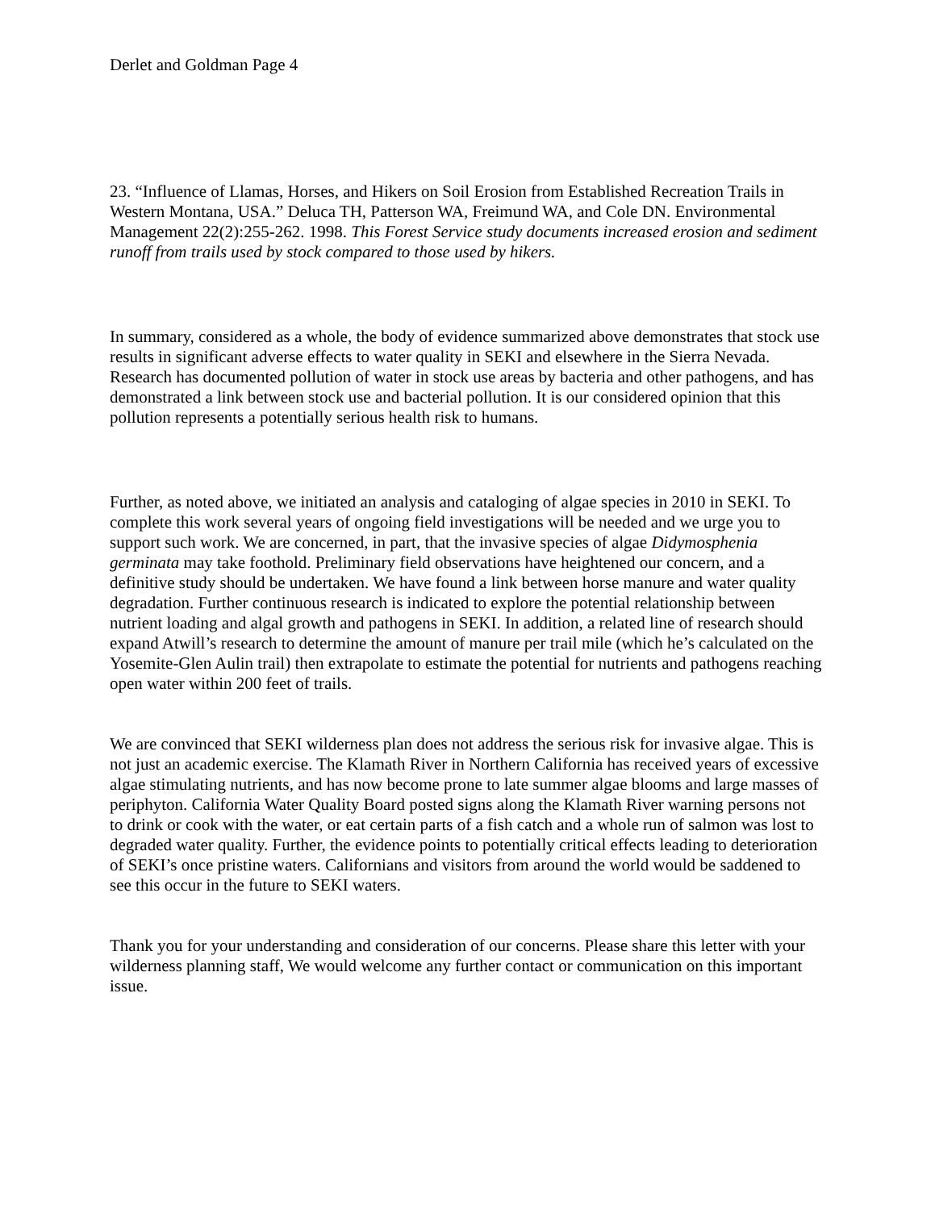Derlet and Goldman Page 4
23. “Influence of Llamas, Horses, and Hikers on Soil Erosion from Established Recreation Trails in Western Montana, USA.” Deluca TH, Patterson WA, Freimund WA, and Cole DN. Environmental Management 22(2):255-262. 1998. This Forest Service study documents increased erosion and sediment runoff from trails used by stock compared to those used by hikers.
In summary, considered as a whole, the body of evidence summarized above demonstrates that stock use results in significant adverse effects to water quality in SEKI and elsewhere in the Sierra Nevada. Research has documented pollution of water in stock use areas by bacteria and other pathogens, and has demonstrated a link between stock use and bacterial pollution. It is our considered opinion that this pollution represents a potentially serious health risk to humans.
Further, as noted above, we initiated an analysis and cataloging of algae species in 2010 in SEKI. To complete this work several years of ongoing field investigations will be needed and we urge you to support such work. We are concerned, in part, that the invasive species of algae Didymosphenia germinata may take foothold. Preliminary field observations have heightened our concern, and a definitive study should be undertaken. We have found a link between horse manure and water quality degradation. Further continuous research is indicated to explore the potential relationship between nutrient loading and algal growth and pathogens in SEKI. In addition, a related line of research should expand Atwill’s research to determine the amount of manure per trail mile (which he’s calculated on the Yosemite-Glen Aulin trail) then extrapolate to estimate the potential for nutrients and pathogens reaching open water within 200 feet of trails.
We are convinced that SEKI wilderness plan does not address the serious risk for invasive algae. This is not just an academic exercise. The Klamath River in Northern California has received years of excessive algae stimulating nutrients, and has now become prone to late summer algae blooms and large masses of periphyton. California Water Quality Board posted signs along the Klamath River warning persons not to drink or cook with the water, or eat certain parts of a fish catch and a whole run of salmon was lost to degraded water quality. Further, the evidence points to potentially critical effects leading to deterioration of SEKI’s once pristine waters. Californians and visitors from around the world would be saddened to see this occur in the future to SEKI waters.
Thank you for your understanding and consideration of our concerns. Please share this letter with your wilderness planning staff, We would welcome any further contact or communication on this important issue.